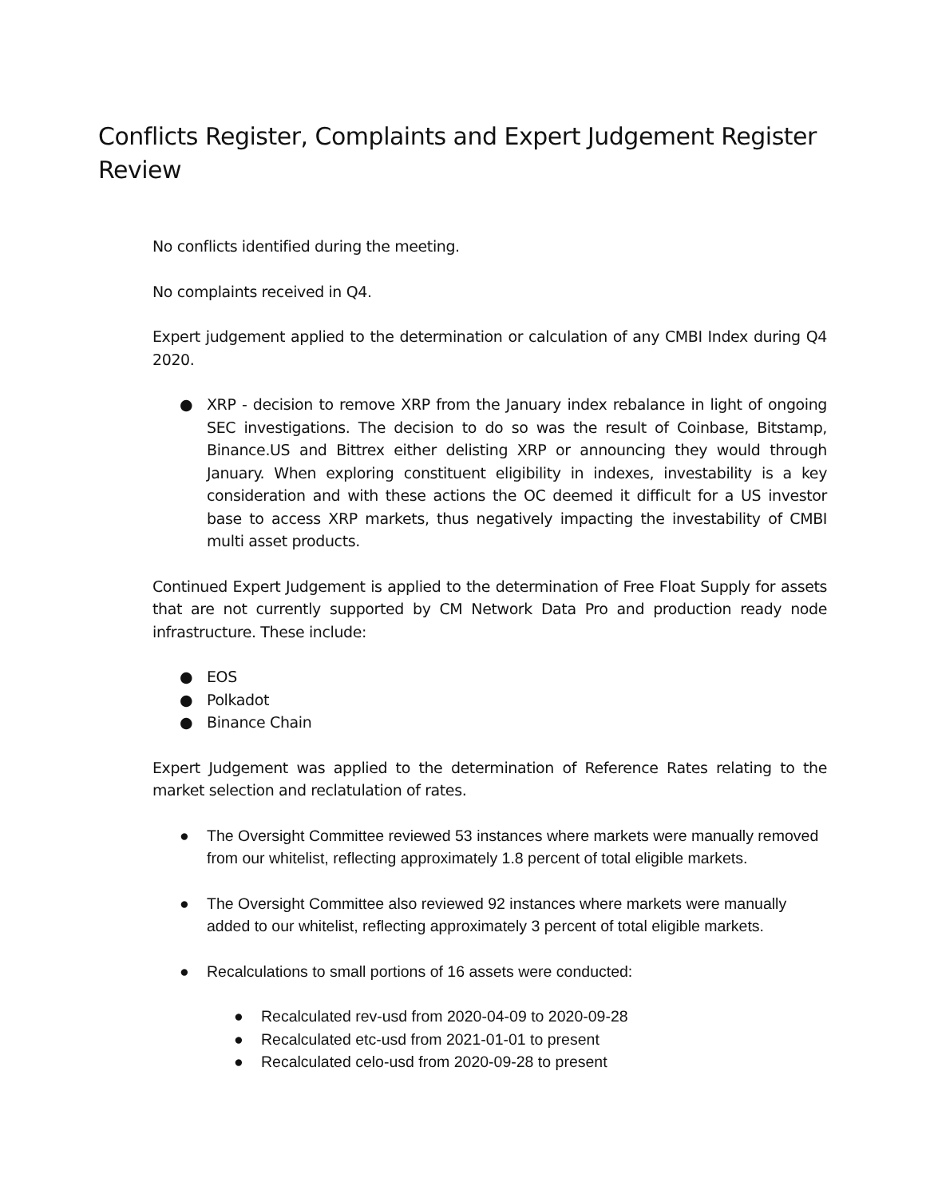Conflicts Register, Complaints and Expert Judgement Register Review
No conflicts identified during the meeting.
No complaints received in Q4.
Expert judgement applied to the determination or calculation of any CMBI Index during Q4 2020.
● XRP - decision to remove XRP from the January index rebalance in light of ongoing SEC investigations. The decision to do so was the result of Coinbase, Bitstamp, Binance.US and Bittrex either delisting XRP or announcing they would through January. When exploring constituent eligibility in indexes, investability is a key consideration and with these actions the OC deemed it difficult for a US investor base to access XRP markets, thus negatively impacting the investability of CMBI multi asset products.
Continued Expert Judgement is applied to the determination of Free Float Supply for assets that are not currently supported by CM Network Data Pro and production ready node infrastructure. These include:
● EOS
● Polkadot
● Binance Chain
Expert Judgement was applied to the determination of Reference Rates relating to the market selection and reclatulation of rates.
● The Oversight Committee reviewed 53 instances where markets were manually removed from our whitelist, reflecting approximately 1.8 percent of total eligible markets.
● The Oversight Committee also reviewed 92 instances where markets were manually added to our whitelist, reflecting approximately 3 percent of total eligible markets.
● Recalculations to small portions of 16 assets were conducted:
● Recalculated rev-usd from 2020-04-09 to 2020-09-28
● Recalculated etc-usd from 2021-01-01 to present
● Recalculated celo-usd from 2020-09-28 to present